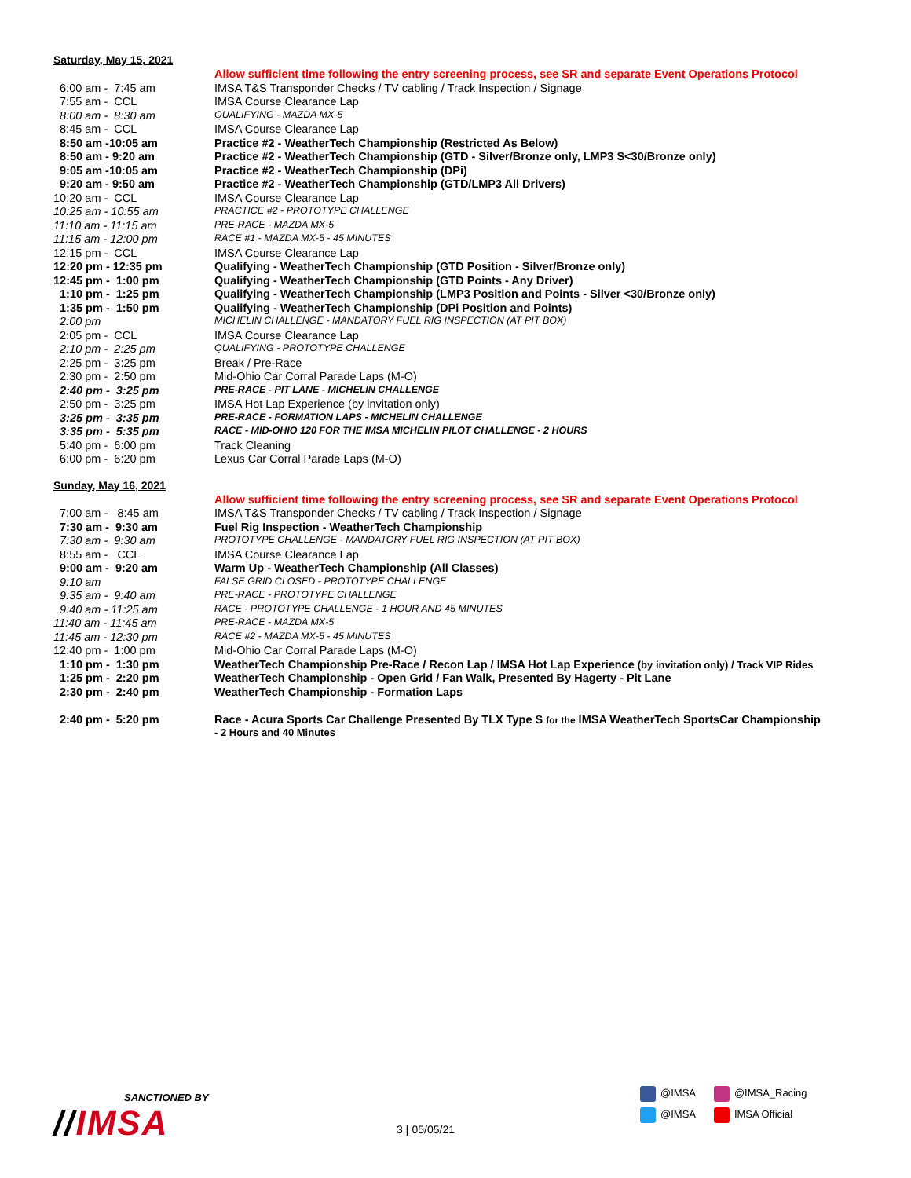Saturday, May 15, 2021
| | Allow sufficient time following the entry screening process, see SR and separate Event Operations Protocol |
| 6:00 am - 7:45 am | IMSA T&S Transponder Checks / TV cabling / Track Inspection / Signage |
| 7:55 am - CCL | IMSA Course Clearance Lap |
| 8:00 am - 8:30 am | QUALIFYING - MAZDA MX-5 |
| 8:45 am - CCL | IMSA Course Clearance Lap |
| 8:50 am -10:05 am | Practice #2 - WeatherTech Championship (Restricted As Below) |
| 8:50 am - 9:20 am | Practice #2 - WeatherTech Championship (GTD - Silver/Bronze only, LMP3 S<30/Bronze only) |
| 9:05 am -10:05 am | Practice #2 - WeatherTech Championship (DPi) |
| 9:20 am - 9:50 am | Practice #2 - WeatherTech Championship (GTD/LMP3 All Drivers) |
| 10:20 am - CCL | IMSA Course Clearance Lap |
| 10:25 am - 10:55 am | PRACTICE #2 - PROTOTYPE CHALLENGE |
| 11:10 am - 11:15 am | PRE-RACE - MAZDA MX-5 |
| 11:15 am - 12:00 pm | RACE #1 - MAZDA MX-5 - 45 MINUTES |
| 12:15 pm - CCL | IMSA Course Clearance Lap |
| 12:20 pm - 12:35 pm | Qualifying - WeatherTech Championship (GTD Position - Silver/Bronze only) |
| 12:45 pm - 1:00 pm | Qualifying - WeatherTech Championship (GTD Points - Any Driver) |
| 1:10 pm - 1:25 pm | Qualifying - WeatherTech Championship (LMP3 Position and Points - Silver <30/Bronze only) |
| 1:35 pm - 1:50 pm | Qualifying - WeatherTech Championship (DPi Position and Points) |
| 2:00 pm | MICHELIN CHALLENGE - MANDATORY FUEL RIG INSPECTION (AT PIT BOX) |
| 2:05 pm - CCL | IMSA Course Clearance Lap |
| 2:10 pm - 2:25 pm | QUALIFYING - PROTOTYPE CHALLENGE |
| 2:25 pm - 3:25 pm | Break / Pre-Race |
| 2:30 pm - 2:50 pm | Mid-Ohio Car Corral Parade Laps (M-O) |
| 2:40 pm - 3:25 pm | PRE-RACE - PIT LANE - MICHELIN CHALLENGE |
| 2:50 pm - 3:25 pm | IMSA Hot Lap Experience (by invitation only) |
| 3:25 pm - 3:35 pm | PRE-RACE - FORMATION LAPS - MICHELIN CHALLENGE |
| 3:35 pm - 5:35 pm | RACE - MID-OHIO 120 FOR THE IMSA MICHELIN PILOT CHALLENGE - 2 HOURS |
| 5:40 pm - 6:00 pm | Track Cleaning |
| 6:00 pm - 6:20 pm | Lexus Car Corral Parade Laps (M-O) |
Sunday, May 16, 2021
| | Allow sufficient time following the entry screening process, see SR and separate Event Operations Protocol |
| 7:00 am - 8:45 am | IMSA T&S Transponder Checks / TV cabling / Track Inspection / Signage |
| 7:30 am - 9:30 am | Fuel Rig Inspection - WeatherTech Championship |
| 7:30 am - 9:30 am | PROTOTYPE CHALLENGE - MANDATORY FUEL RIG INSPECTION (AT PIT BOX) |
| 8:55 am - CCL | IMSA Course Clearance Lap |
| 9:00 am - 9:20 am | Warm Up - WeatherTech Championship (All Classes) |
| 9:10 am | FALSE GRID CLOSED - PROTOTYPE CHALLENGE |
| 9:35 am - 9:40 am | PRE-RACE - PROTOTYPE CHALLENGE |
| 9:40 am - 11:25 am | RACE - PROTOTYPE CHALLENGE - 1 HOUR AND 45 MINUTES |
| 11:40 am - 11:45 am | PRE-RACE - MAZDA MX-5 |
| 11:45 am - 12:30 pm | RACE #2 - MAZDA MX-5 - 45 MINUTES |
| 12:40 pm - 1:00 pm | Mid-Ohio Car Corral Parade Laps (M-O) |
| 1:10 pm - 1:30 pm | WeatherTech Championship Pre-Race / Recon Lap / IMSA Hot Lap Experience (by invitation only) / Track VIP Rides |
| 1:25 pm - 2:20 pm | WeatherTech Championship - Open Grid / Fan Walk, Presented By Hagerty - Pit Lane |
| 2:30 pm - 2:40 pm | WeatherTech Championship - Formation Laps |
| 2:40 pm - 5:20 pm | Race - Acura Sports Car Challenge Presented By TLX Type S for the IMSA WeatherTech SportsCar Championship - 2 Hours and 40 Minutes |
SANCTIONED BY
//IMSA
3 | 05/05/21
@IMSA @IMSA_Racing
@IMSA IMSA Official